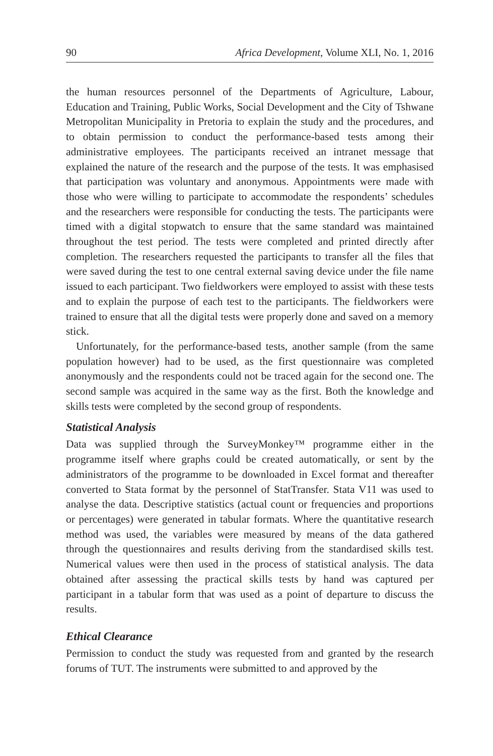90 Africa Development, Volume XLI, No. 1, 2016
the human resources personnel of the Departments of Agriculture, Labour, Education and Training, Public Works, Social Development and the City of Tshwane Metropolitan Municipality in Pretoria to explain the study and the procedures, and to obtain permission to conduct the performance-based tests among their administrative employees. The participants received an intranet message that explained the nature of the research and the purpose of the tests. It was emphasised that participation was voluntary and anonymous. Appointments were made with those who were willing to participate to accommodate the respondents’ schedules and the researchers were responsible for conducting the tests. The participants were timed with a digital stopwatch to ensure that the same standard was maintained throughout the test period. The tests were completed and printed directly after completion. The researchers requested the participants to transfer all the files that were saved during the test to one central external saving device under the file name issued to each participant. Two fieldworkers were employed to assist with these tests and to explain the purpose of each test to the participants. The fieldworkers were trained to ensure that all the digital tests were properly done and saved on a memory stick.
Unfortunately, for the performance-based tests, another sample (from the same population however) had to be used, as the first questionnaire was completed anonymously and the respondents could not be traced again for the second one. The second sample was acquired in the same way as the first. Both the knowledge and skills tests were completed by the second group of respondents.
Statistical Analysis
Data was supplied through the SurveyMonkey™ programme either in the programme itself where graphs could be created automatically, or sent by the administrators of the programme to be downloaded in Excel format and thereafter converted to Stata format by the personnel of StatTransfer. Stata V11 was used to analyse the data. Descriptive statistics (actual count or frequencies and proportions or percentages) were generated in tabular formats. Where the quantitative research method was used, the variables were measured by means of the data gathered through the questionnaires and results deriving from the standardised skills test. Numerical values were then used in the process of statistical analysis. The data obtained after assessing the practical skills tests by hand was captured per participant in a tabular form that was used as a point of departure to discuss the results.
Ethical Clearance
Permission to conduct the study was requested from and granted by the research forums of TUT. The instruments were submitted to and approved by the